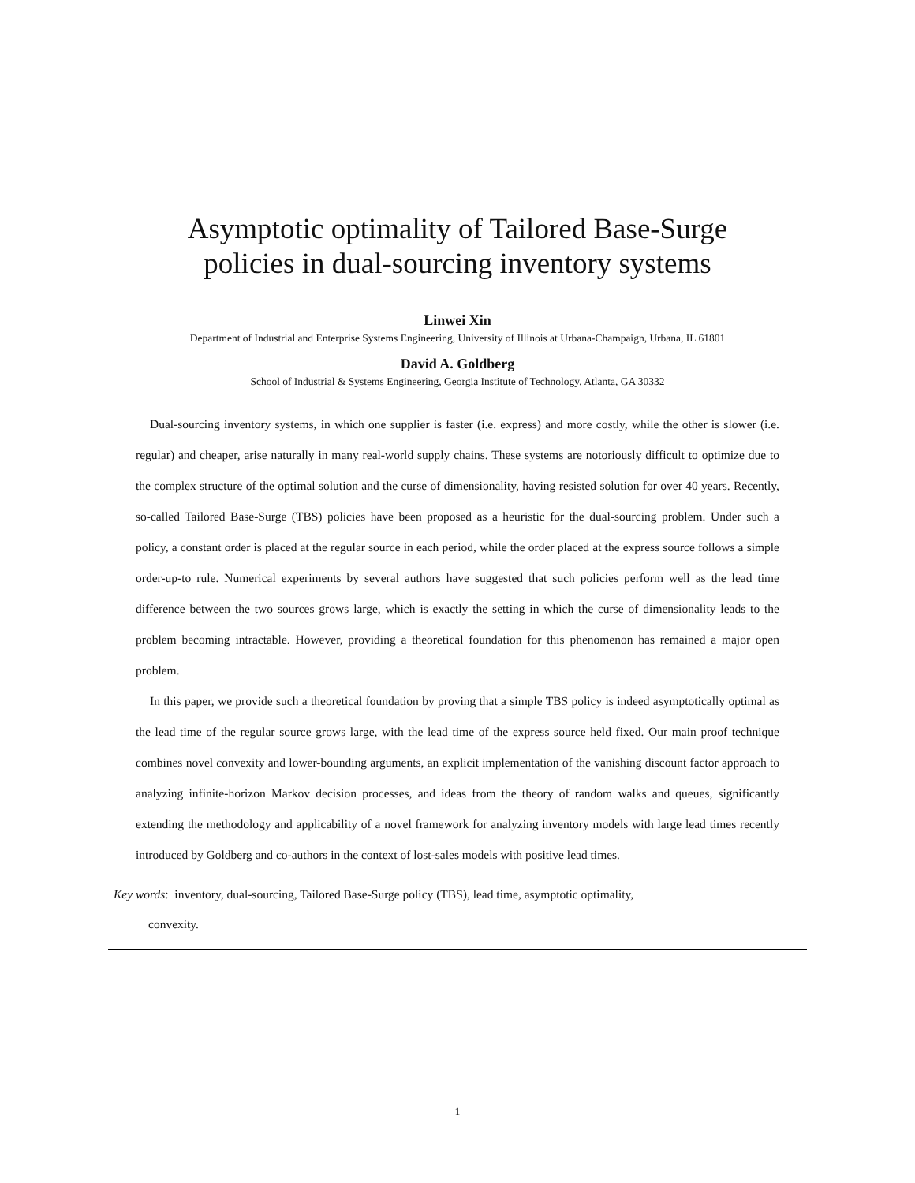Asymptotic optimality of Tailored Base-Surge
policies in dual-sourcing inventory systems
Linwei Xin
Department of Industrial and Enterprise Systems Engineering, University of Illinois at Urbana-Champaign, Urbana, IL 61801
David A. Goldberg
School of Industrial & Systems Engineering, Georgia Institute of Technology, Atlanta, GA 30332
Dual-sourcing inventory systems, in which one supplier is faster (i.e. express) and more costly, while the other is slower (i.e. regular) and cheaper, arise naturally in many real-world supply chains. These systems are notoriously difficult to optimize due to the complex structure of the optimal solution and the curse of dimensionality, having resisted solution for over 40 years. Recently, so-called Tailored Base-Surge (TBS) policies have been proposed as a heuristic for the dual-sourcing problem. Under such a policy, a constant order is placed at the regular source in each period, while the order placed at the express source follows a simple order-up-to rule. Numerical experiments by several authors have suggested that such policies perform well as the lead time difference between the two sources grows large, which is exactly the setting in which the curse of dimensionality leads to the problem becoming intractable. However, providing a theoretical foundation for this phenomenon has remained a major open problem.
In this paper, we provide such a theoretical foundation by proving that a simple TBS policy is indeed asymptotically optimal as the lead time of the regular source grows large, with the lead time of the express source held fixed. Our main proof technique combines novel convexity and lower-bounding arguments, an explicit implementation of the vanishing discount factor approach to analyzing infinite-horizon Markov decision processes, and ideas from the theory of random walks and queues, significantly extending the methodology and applicability of a novel framework for analyzing inventory models with large lead times recently introduced by Goldberg and co-authors in the context of lost-sales models with positive lead times.
Key words: inventory, dual-sourcing, Tailored Base-Surge policy (TBS), lead time, asymptotic optimality,
convexity.
1